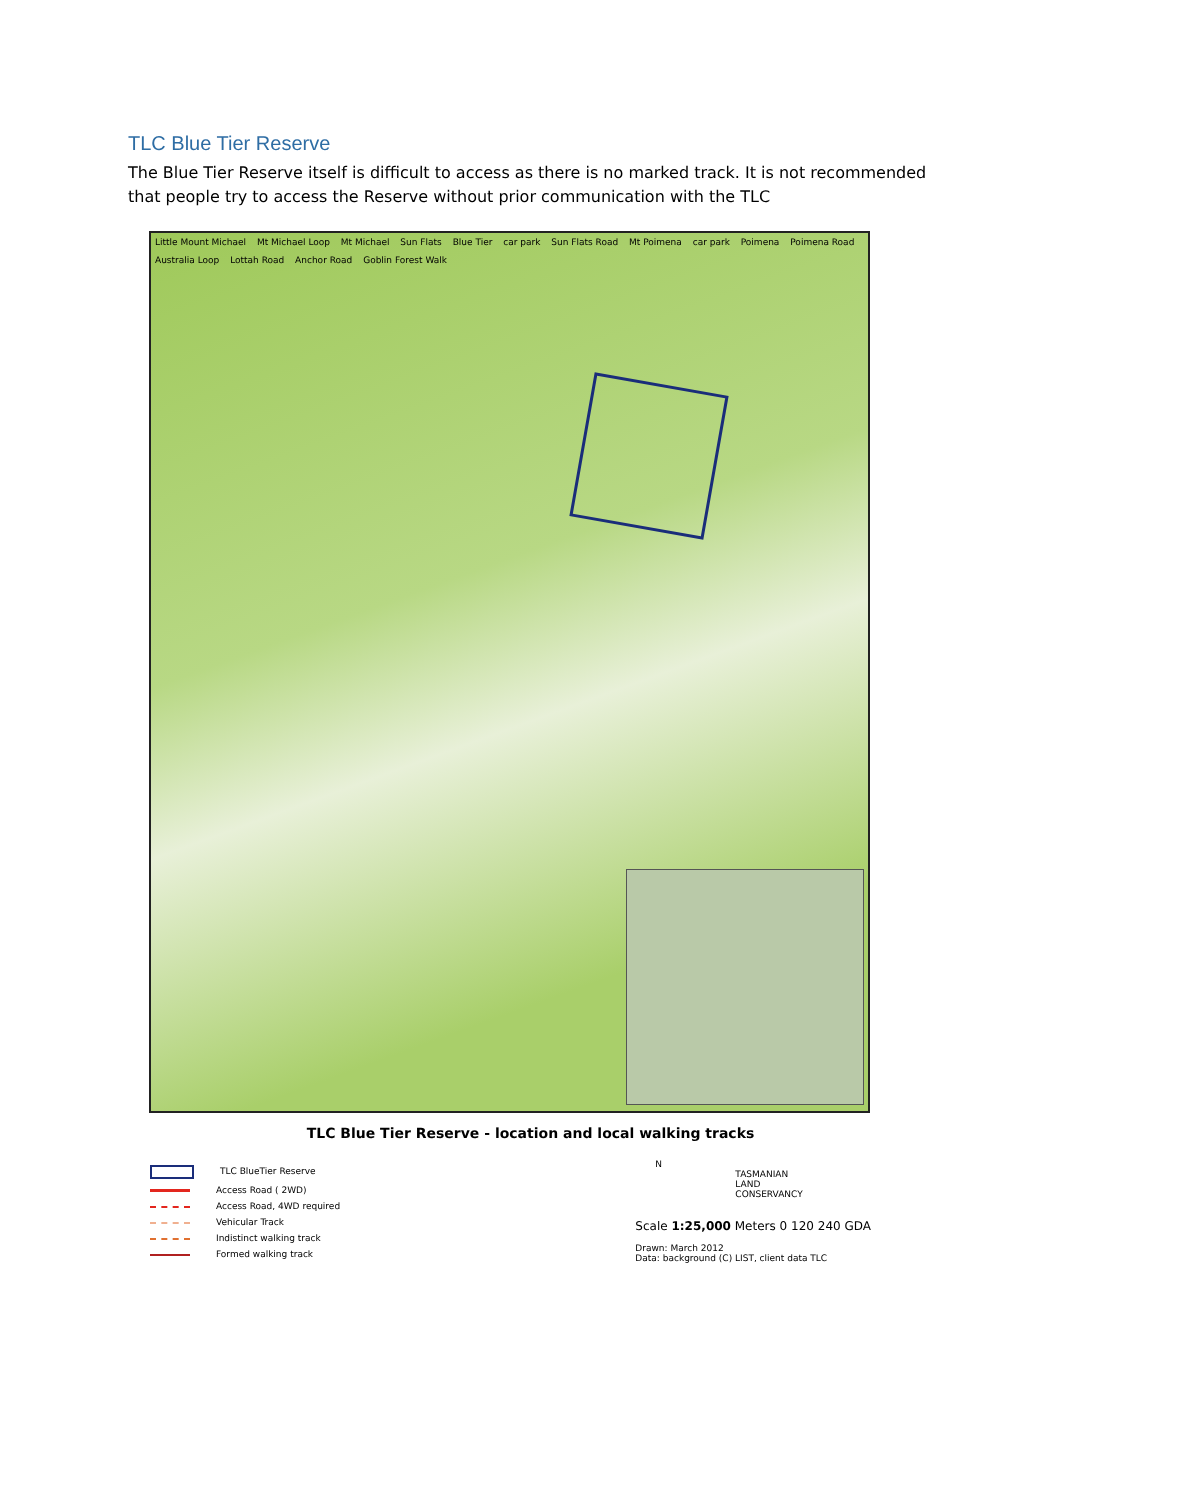TLC Blue Tier Reserve
The Blue Tier Reserve itself is difficult to access as there is no marked track. It is not recommended that people try to access the Reserve without prior communication with the TLC
Little Mount Michael Mt Michael Loop Mt Michael Sun Flats Blue Tier car park Sun Flats Road Mt Poimena car park Poimena Poimena Road Australia Loop Lottah Road Anchor Road Goblin Forest Walk
TLC Blue Tier Reserve - location and local walking tracks
TLC BlueTier Reserve
Access Road ( 2WD)
Access Road, 4WD required
Vehicular Track
Indistinct walking track
Formed walking track
N
TASMANIAN
LAND
CONSERVANCY
Scale 1:25,000 Meters 0 120 240 GDA
Drawn: March 2012
Data: background (C) LIST, client data TLC